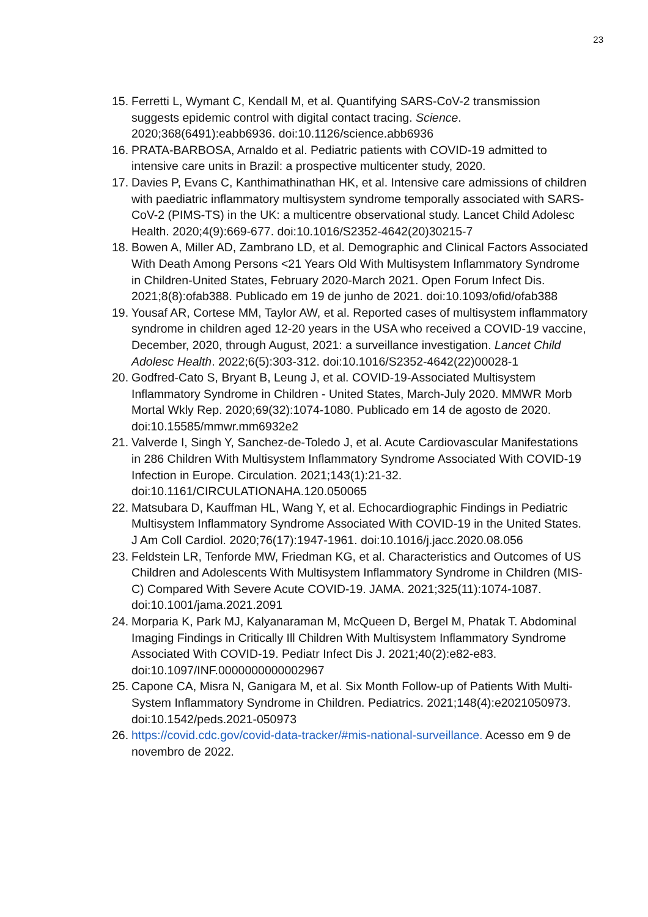23
15. Ferretti L, Wymant C, Kendall M, et al. Quantifying SARS-CoV-2 transmission suggests epidemic control with digital contact tracing. Science. 2020;368(6491):eabb6936. doi:10.1126/science.abb6936
16. PRATA-BARBOSA, Arnaldo et al. Pediatric patients with COVID-19 admitted to intensive care units in Brazil: a prospective multicenter study, 2020.
17. Davies P, Evans C, Kanthimathinathan HK, et al. Intensive care admissions of children with paediatric inflammatory multisystem syndrome temporally associated with SARS-CoV-2 (PIMS-TS) in the UK: a multicentre observational study. Lancet Child Adolesc Health. 2020;4(9):669-677. doi:10.1016/S2352-4642(20)30215-7
18. Bowen A, Miller AD, Zambrano LD, et al. Demographic and Clinical Factors Associated With Death Among Persons <21 Years Old With Multisystem Inflammatory Syndrome in Children-United States, February 2020-March 2021. Open Forum Infect Dis. 2021;8(8):ofab388. Publicado em 19 de junho de 2021. doi:10.1093/ofid/ofab388
19. Yousaf AR, Cortese MM, Taylor AW, et al. Reported cases of multisystem inflammatory syndrome in children aged 12-20 years in the USA who received a COVID-19 vaccine, December, 2020, through August, 2021: a surveillance investigation. Lancet Child Adolesc Health. 2022;6(5):303-312. doi:10.1016/S2352-4642(22)00028-1
20. Godfred-Cato S, Bryant B, Leung J, et al. COVID-19-Associated Multisystem Inflammatory Syndrome in Children - United States, March-July 2020. MMWR Morb Mortal Wkly Rep. 2020;69(32):1074-1080. Publicado em 14 de agosto de 2020. doi:10.15585/mmwr.mm6932e2
21. Valverde I, Singh Y, Sanchez-de-Toledo J, et al. Acute Cardiovascular Manifestations in 286 Children With Multisystem Inflammatory Syndrome Associated With COVID-19 Infection in Europe. Circulation. 2021;143(1):21-32. doi:10.1161/CIRCULATIONAHA.120.050065
22. Matsubara D, Kauffman HL, Wang Y, et al. Echocardiographic Findings in Pediatric Multisystem Inflammatory Syndrome Associated With COVID-19 in the United States. J Am Coll Cardiol. 2020;76(17):1947-1961. doi:10.1016/j.jacc.2020.08.056
23. Feldstein LR, Tenforde MW, Friedman KG, et al. Characteristics and Outcomes of US Children and Adolescents With Multisystem Inflammatory Syndrome in Children (MIS-C) Compared With Severe Acute COVID-19. JAMA. 2021;325(11):1074-1087. doi:10.1001/jama.2021.2091
24. Morparia K, Park MJ, Kalyanaraman M, McQueen D, Bergel M, Phatak T. Abdominal Imaging Findings in Critically Ill Children With Multisystem Inflammatory Syndrome Associated With COVID-19. Pediatr Infect Dis J. 2021;40(2):e82-e83. doi:10.1097/INF.0000000000002967
25. Capone CA, Misra N, Ganigara M, et al. Six Month Follow-up of Patients With Multi-System Inflammatory Syndrome in Children. Pediatrics. 2021;148(4):e2021050973. doi:10.1542/peds.2021-050973
26. https://covid.cdc.gov/covid-data-tracker/#mis-national-surveillance. Acesso em 9 de novembro de 2022.